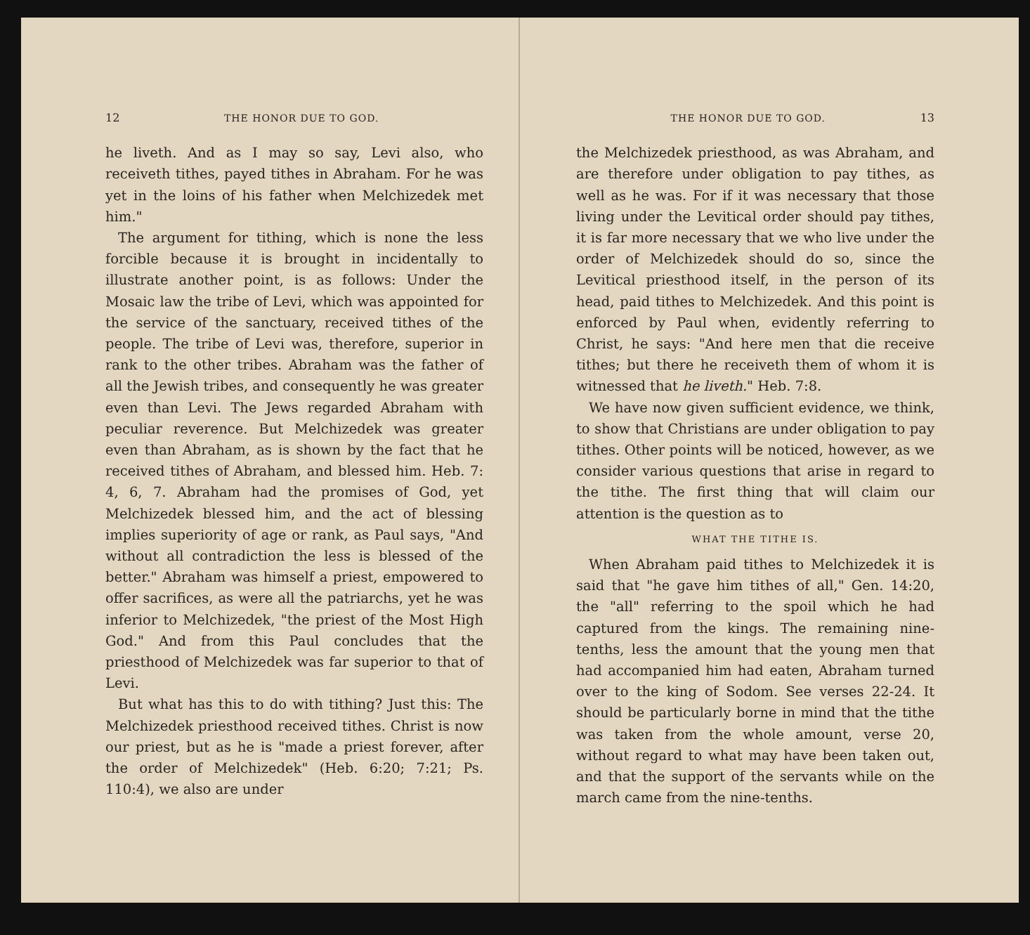12 THE HONOR DUE TO GOD.
he liveth. And as I may so say, Levi also, who receiveth tithes, payed tithes in Abraham. For he was yet in the loins of his father when Melchizedek met him."
The argument for tithing, which is none the less forcible because it is brought in incidentally to illustrate another point, is as follows: Under the Mosaic law the tribe of Levi, which was appointed for the service of the sanctuary, received tithes of the people. The tribe of Levi was, therefore, superior in rank to the other tribes. Abraham was the father of all the Jewish tribes, and consequently he was greater even than Levi. The Jews regarded Abraham with peculiar reverence. But Melchizedek was greater even than Abraham, as is shown by the fact that he received tithes of Abraham, and blessed him. Heb. 7: 4, 6, 7. Abraham had the promises of God, yet Melchizedek blessed him, and the act of blessing implies superiority of age or rank, as Paul says, "And without all contradiction the less is blessed of the better." Abraham was himself a priest, empowered to offer sacrifices, as were all the patriarchs, yet he was inferior to Melchizedek, "the priest of the Most High God." And from this Paul concludes that the priesthood of Melchizedek was far superior to that of Levi.
But what has this to do with tithing? Just this: The Melchizedek priesthood received tithes. Christ is now our priest, but as he is "made a priest forever, after the order of Melchizedek" (Heb. 6:20; 7:21; Ps. 110:4), we also are under
THE HONOR DUE TO GOD. 13
the Melchizedek priesthood, as was Abraham, and are therefore under obligation to pay tithes, as well as he was. For if it was necessary that those living under the Levitical order should pay tithes, it is far more necessary that we who live under the order of Melchizedek should do so, since the Levitical priesthood itself, in the person of its head, paid tithes to Melchizedek. And this point is enforced by Paul when, evidently referring to Christ, he says: "And here men that die receive tithes; but there he receiveth them of whom it is witnessed that he liveth." Heb. 7:8.
We have now given sufficient evidence, we think, to show that Christians are under obligation to pay tithes. Other points will be noticed, however, as we consider various questions that arise in regard to the tithe. The first thing that will claim our attention is the question as to
WHAT THE TITHE IS.
When Abraham paid tithes to Melchizedek it is said that "he gave him tithes of all," Gen. 14:20, the "all" referring to the spoil which he had captured from the kings. The remaining nine-tenths, less the amount that the young men that had accompanied him had eaten, Abraham turned over to the king of Sodom. See verses 22-24. It should be particularly borne in mind that the tithe was taken from the whole amount, verse 20, without regard to what may have been taken out, and that the support of the servants while on the march came from the nine-tenths.